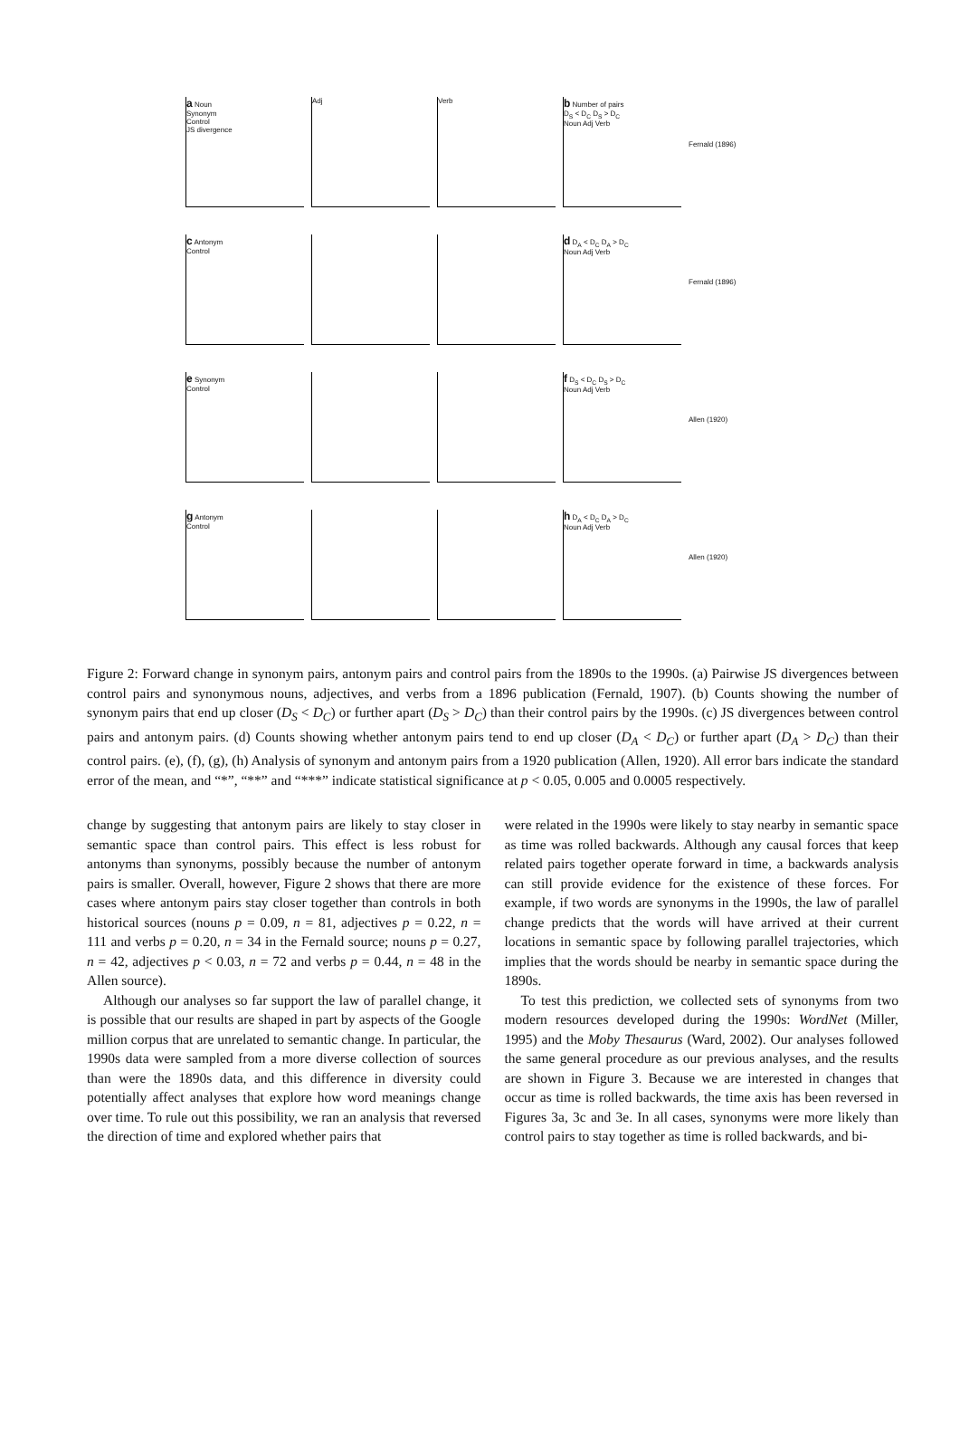a Noun
Synonym
Control
JS divergence
Adj Verb
b Number of pairs
D<sub>S</sub> < D<sub>C</sub> D<sub>S</sub> > D<sub>C</sub>
Noun Adj Verb
Fernald (1896)
c Antonym
Control
d D<sub>A</sub> < D<sub>C</sub> D<sub>A</sub> > D<sub>C</sub>
Noun Adj Verb
Fernald (1896)
e Synonym
Control
f D<sub>S</sub> < D<sub>C</sub> D<sub>S</sub> > D<sub>C</sub>
Noun Adj Verb
Allen (1920)
g Antonym
Control
h D<sub>A</sub> < D<sub>C</sub> D<sub>A</sub> > D<sub>C</sub>
Noun Adj Verb
Allen (1920)
Figure 2: Forward change in synonym pairs, antonym pairs and control pairs from the 1890s to the 1990s. (a) Pairwise JS divergences between control pairs and synonymous nouns, adjectives, and verbs from a 1896 publication (Fernald, 1907). (b) Counts showing the number of synonym pairs that end up closer (D<sub>S</sub> < D<sub>C</sub>) or further apart (D<sub>S</sub> > D<sub>C</sub>) than their control pairs by the 1990s. (c) JS divergences between control pairs and antonym pairs. (d) Counts showing whether antonym pairs tend to end up closer (D<sub>A</sub> < D<sub>C</sub>) or further apart (D<sub>A</sub> > D<sub>C</sub>) than their control pairs. (e), (f), (g), (h) Analysis of synonym and antonym pairs from a 1920 publication (Allen, 1920). All error bars indicate the standard error of the mean, and “*”, “**” and “***” indicate statistical significance at p < 0.05, 0.005 and 0.0005 respectively.
change by suggesting that antonym pairs are likely to stay closer in semantic space than control pairs. This effect is less robust for antonyms than synonyms, possibly because the number of antonym pairs is smaller. Overall, however, Figure 2 shows that there are more cases where antonym pairs stay closer together than controls in both historical sources (nouns p = 0.09, n = 81, adjectives p = 0.22, n = 111 and verbs p = 0.20, n = 34 in the Fernald source; nouns p = 0.27, n = 42, adjectives p < 0.03, n = 72 and verbs p = 0.44, n = 48 in the Allen source).
Although our analyses so far support the law of parallel change, it is possible that our results are shaped in part by aspects of the Google million corpus that are unrelated to semantic change. In particular, the 1990s data were sampled from a more diverse collection of sources than were the 1890s data, and this difference in diversity could potentially affect analyses that explore how word meanings change over time. To rule out this possibility, we ran an analysis that reversed the direction of time and explored whether pairs that
were related in the 1990s were likely to stay nearby in semantic space as time was rolled backwards. Although any causal forces that keep related pairs together operate forward in time, a backwards analysis can still provide evidence for the existence of these forces. For example, if two words are synonyms in the 1990s, the law of parallel change predicts that the words will have arrived at their current locations in semantic space by following parallel trajectories, which implies that the words should be nearby in semantic space during the 1890s.
To test this prediction, we collected sets of synonyms from two modern resources developed during the 1990s: WordNet (Miller, 1995) and the Moby Thesaurus (Ward, 2002). Our analyses followed the same general procedure as our previous analyses, and the results are shown in Figure 3. Because we are interested in changes that occur as time is rolled backwards, the time axis has been reversed in Figures 3a, 3c and 3e. In all cases, synonyms were more likely than control pairs to stay together as time is rolled backwards, and bi-